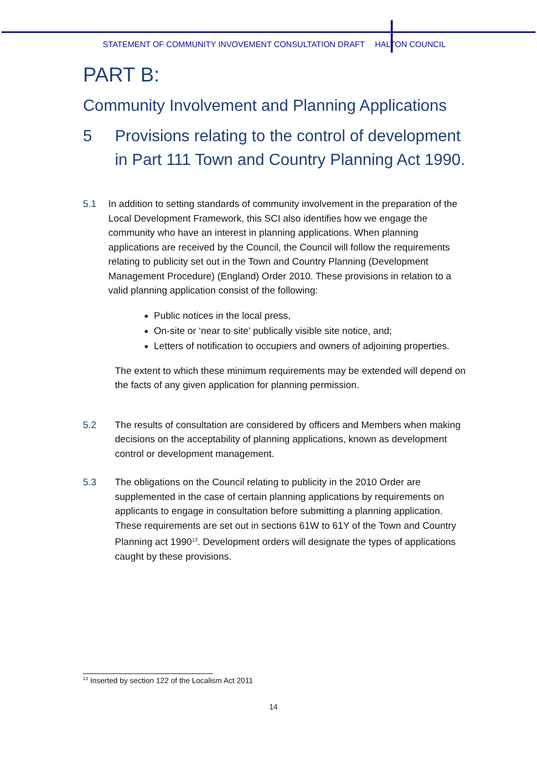STATEMENT OF COMMUNITY INVOVEMENT CONSULTATION DRAFT HALTON COUNCIL
PART B:
Community Involvement and Planning Applications
5 Provisions relating to the control of development in Part 111 Town and Country Planning Act 1990.
5.1 In addition to setting standards of community involvement in the preparation of the Local Development Framework, this SCI also identifies how we engage the community who have an interest in planning applications. When planning applications are received by the Council, the Council will follow the requirements relating to publicity set out in the Town and Country Planning (Development Management Procedure) (England) Order 2010. These provisions in relation to a valid planning application consist of the following:
Public notices in the local press,
On-site or ‘near to site’ publically visible site notice, and;
Letters of notification to occupiers and owners of adjoining properties.
The extent to which these minimum requirements may be extended will depend on the facts of any given application for planning permission.
5.2 The results of consultation are considered by officers and Members when making decisions on the acceptability of planning applications, known as development control or development management.
5.3 The obligations on the Council relating to publicity in the 2010 Order are supplemented in the case of certain planning applications by requirements on applicants to engage in consultation before submitting a planning application. These requirements are set out in sections 61W to 61Y of the Town and Country Planning act 1990<sup>13</sup>. Development orders will designate the types of applications caught by these provisions.
<sup>13</sup> Inserted by section 122 of the Localism Act 2011
14